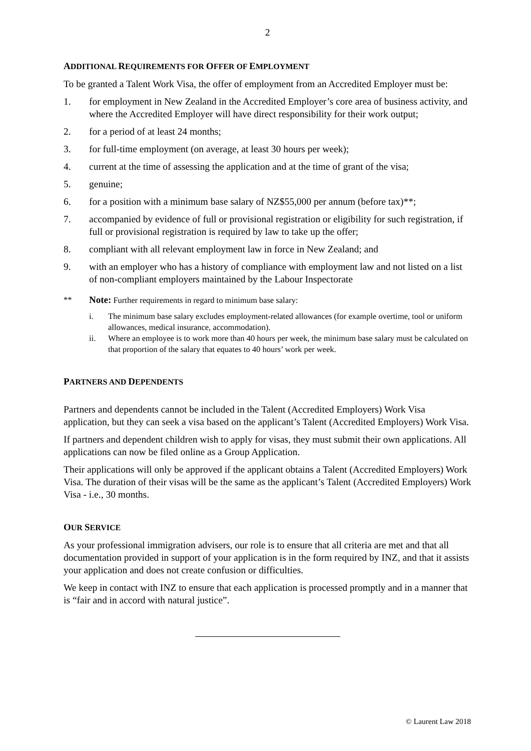2
ADDITIONAL REQUIREMENTS FOR OFFER OF EMPLOYMENT
To be granted a Talent Work Visa, the offer of employment from an Accredited Employer must be:
1. for employment in New Zealand in the Accredited Employer’s core area of business activity, and where the Accredited Employer will have direct responsibility for their work output;
2. for a period of at least 24 months;
3. for full-time employment (on average, at least 30 hours per week);
4. current at the time of assessing the application and at the time of grant of the visa;
5. genuine;
6. for a position with a minimum base salary of NZ$55,000 per annum (before tax)**;
7. accompanied by evidence of full or provisional registration or eligibility for such registration, if full or provisional registration is required by law to take up the offer;
8. compliant with all relevant employment law in force in New Zealand; and
9. with an employer who has a history of compliance with employment law and not listed on a list of non-compliant employers maintained by the Labour Inspectorate
** Note: Further requirements in regard to minimum base salary:
i. The minimum base salary excludes employment-related allowances (for example overtime, tool or uniform allowances, medical insurance, accommodation).
ii. Where an employee is to work more than 40 hours per week, the minimum base salary must be calculated on that proportion of the salary that equates to 40 hours’ work per week.
PARTNERS AND DEPENDENTS
Partners and dependents cannot be included in the Talent (Accredited Employers) Work Visa application, but they can seek a visa based on the applicant’s Talent (Accredited Employers) Work Visa.
If partners and dependent children wish to apply for visas, they must submit their own applications. All applications can now be filed online as a Group Application.
Their applications will only be approved if the applicant obtains a Talent (Accredited Employers) Work Visa. The duration of their visas will be the same as the applicant’s Talent (Accredited Employers) Work Visa - i.e., 30 months.
OUR SERVICE
As your professional immigration advisers, our role is to ensure that all criteria are met and that all documentation provided in support of your application is in the form required by INZ, and that it assists your application and does not create confusion or difficulties.
We keep in contact with INZ to ensure that each application is processed promptly and in a manner that is “fair and in accord with natural justice”.
© Laurent Law 2018